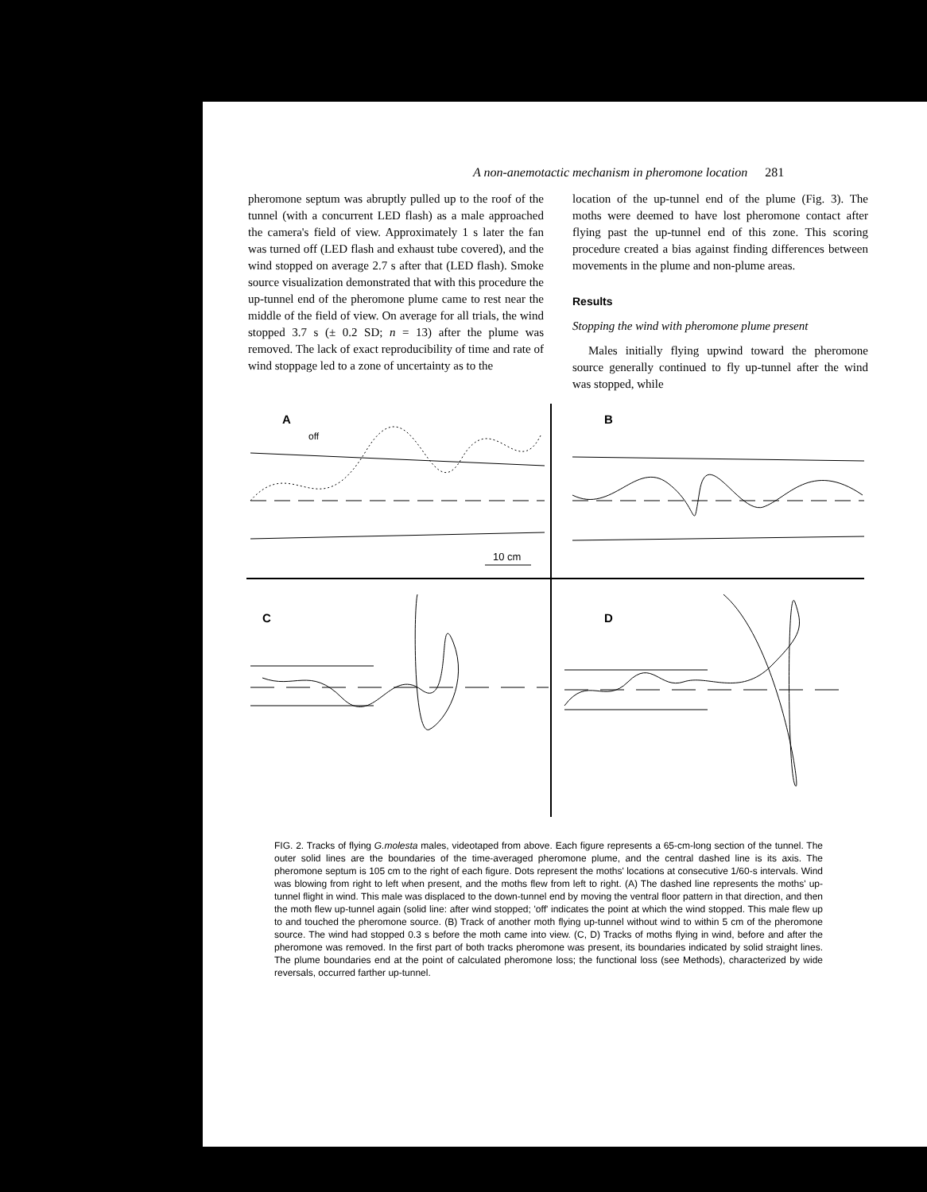A non-anemotactic mechanism in pheromone location 281
pheromone septum was abruptly pulled up to the roof of the tunnel (with a concurrent LED flash) as a male approached the camera's field of view. Approximately 1 s later the fan was turned off (LED flash and exhaust tube covered), and the wind stopped on average 2.7 s after that (LED flash). Smoke source visualization demonstrated that with this procedure the up-tunnel end of the pheromone plume came to rest near the middle of the field of view. On average for all trials, the wind stopped 3.7 s (± 0.2 SD; n = 13) after the plume was removed. The lack of exact reproducibility of time and rate of wind stoppage led to a zone of uncertainty as to the
location of the up-tunnel end of the plume (Fig. 3). The moths were deemed to have lost pheromone contact after flying past the up-tunnel end of this zone. This scoring procedure created a bias against finding differences between movements in the plume and non-plume areas.
Results
Stopping the wind with pheromone plume present
Males initially flying upwind toward the pheromone source generally continued to fly up-tunnel after the wind was stopped, while
A
B
C
D
off
10 cm
FIG. 2. Tracks of flying G.molesta males, videotaped from above. Each figure represents a 65-cm-long section of the tunnel. The outer solid lines are the boundaries of the time-averaged pheromone plume, and the central dashed line is its axis. The pheromone septum is 105 cm to the right of each figure. Dots represent the moths' locations at consecutive 1/60-s intervals. Wind was blowing from right to left when present, and the moths flew from left to right. (A) The dashed line represents the moths' up-tunnel flight in wind. This male was displaced to the down-tunnel end by moving the ventral floor pattern in that direction, and then the moth flew up-tunnel again (solid line: after wind stopped; 'off' indicates the point at which the wind stopped. This male flew up to and touched the pheromone source. (B) Track of another moth flying up-tunnel without wind to within 5 cm of the pheromone source. The wind had stopped 0.3 s before the moth came into view. (C, D) Tracks of moths flying in wind, before and after the pheromone was removed. In the first part of both tracks pheromone was present, its boundaries indicated by solid straight lines. The plume boundaries end at the point of calculated pheromone loss; the functional loss (see Methods), characterized by wide reversals, occurred farther up-tunnel.